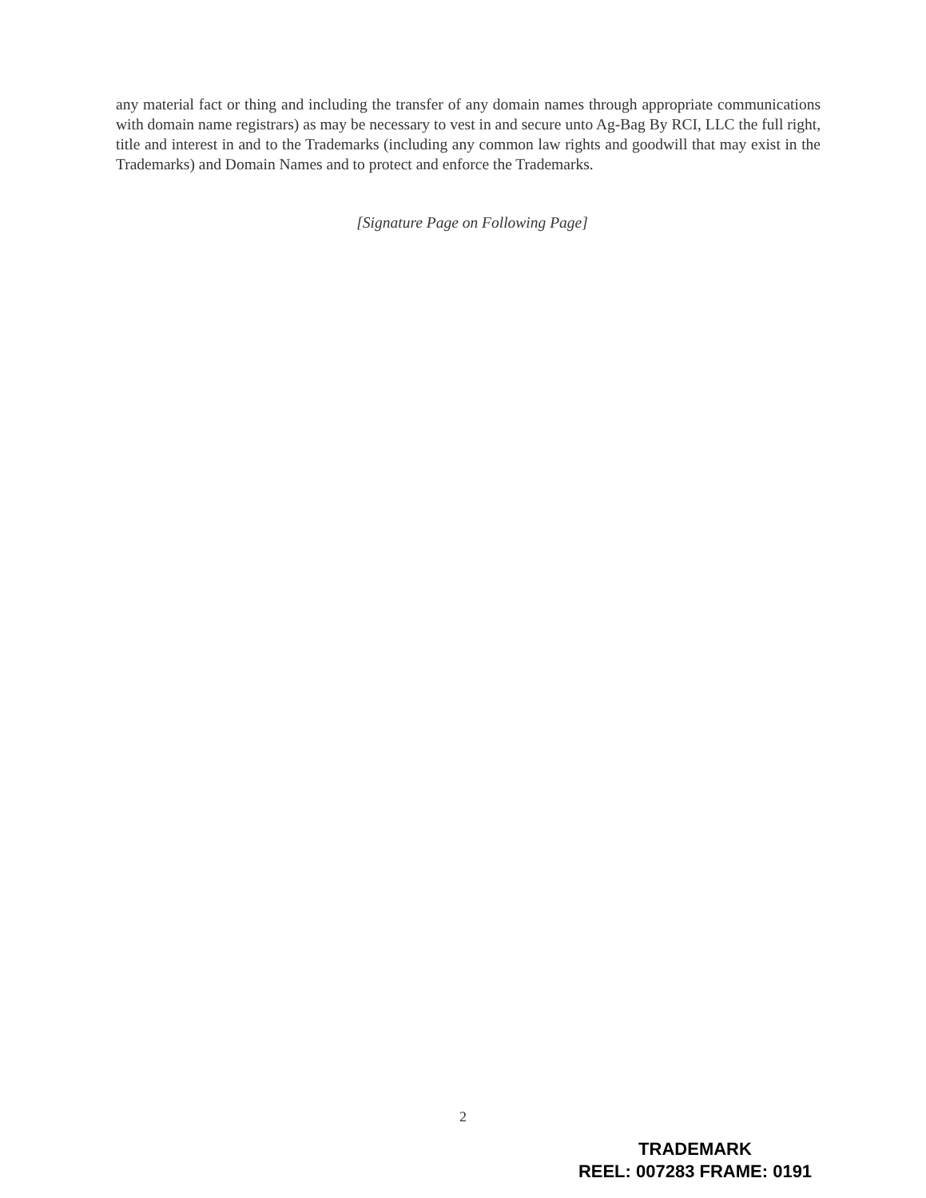any material fact or thing and including the transfer of any domain names through appropriate communications with domain name registrars) as may be necessary to vest in and secure unto Ag-Bag By RCI, LLC the full right, title and interest in and to the Trademarks (including any common law rights and goodwill that may exist in the Trademarks) and Domain Names and to protect and enforce the Trademarks.
[Signature Page on Following Page]
2
TRADEMARK
REEL: 007283 FRAME: 0191